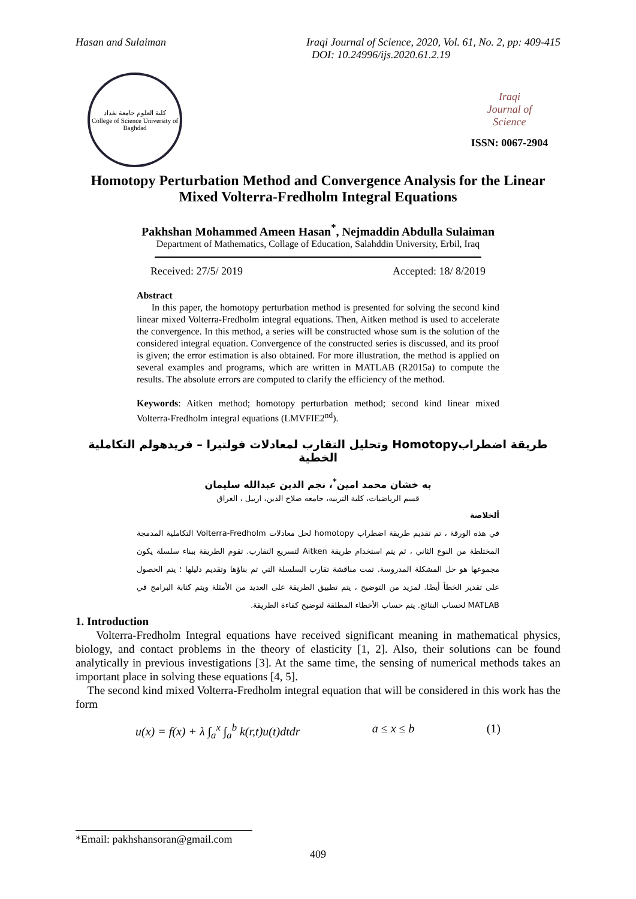Hasan and Sulaiman Iraqi Journal of Science, 2020, Vol. 61, No. 2, pp: 409-415
DOI: 10.24996/ijs.2020.61.2.19
كلية العلوم جامعة بغداد
College of Science University of Baghdad
Iraqi
Journal of
Science
ISSN: 0067-2904
Homotopy Perturbation Method and Convergence Analysis for the Linear Mixed Volterra-Fredholm Integral Equations
Pakhshan Mohammed Ameen Hasan<sup>*</sup>, Nejmaddin Abdulla Sulaiman
Department of Mathematics, Collage of Education, Salahddin University, Erbil, Iraq
Received: 27/5/ 2019 Accepted: 18/ 8/2019
Abstract
In this paper, the homotopy perturbation method is presented for solving the second kind linear mixed Volterra-Fredholm integral equations. Then, Aitken method is used to accelerate the convergence. In this method, a series will be constructed whose sum is the solution of the considered integral equation. Convergence of the constructed series is discussed, and its proof is given; the error estimation is also obtained. For more illustration, the method is applied on several examples and programs, which are written in MATLAB (R2015a) to compute the results. The absolute errors are computed to clarify the efficiency of the method.
Keywords: Aitken method; homotopy perturbation method; second kind linear mixed Volterra-Fredholm integral equations (LMVFIE2<sup>nd</sup>).
طريقة اضطرابHomotopy وتحليل التقارب لمعادلات فولتيرا – فريدهولم التكاملية الخطية
به خشان محمد امين<sup>*</sup>، نجم الدين عبدالله سليمان
قسم الرياضيات، كلية التربيه، جامعه صلاح الدين، اربيل ، العراق
ألخلاصة
في هذه الورقة ، تم تقديم طريقة اضطراب homotopy لحل معادلات Volterra-Fredholm التكاملية المدمجة المختلطة من النوع الثاني ، ثم يتم استخدام طريقة Aitken لتسريع التقارب. تقوم الطريقة ببناء سلسلة يكون مجموعها هو حل المشكلة المدروسة. تمت مناقشة تقارب السلسلة التي تم بناؤها وتقديم دليلها ؛ يتم الحصول على تقدير الخطأ أيضًا. لمزيد من التوضيح ، يتم تطبيق الطريقة على العديد من الأمثلة ويتم كتابة البرامج في MATLAB لحساب النتائج. يتم حساب الأخطاء المطلقة لتوضيح كفاءة الطريقة.
1. Introduction
Volterra-Fredholm Integral equations have received significant meaning in mathematical physics, biology, and contact problems in the theory of elasticity [1, 2]. Also, their solutions can be found analytically in previous investigations [3]. At the same time, the sensing of numerical methods takes an important place in solving these equations [4, 5].
The second kind mixed Volterra-Fredholm integral equation that will be considered in this work has the form
u(x) = f(x) + λ ∫<sub>a</sub><sup>x</sup> ∫<sub>a</sub><sup>b</sup> k(r,t)u(t)dtdr a ≤ x ≤ b (1)
*Email: pakhshansoran@gmail.com
409